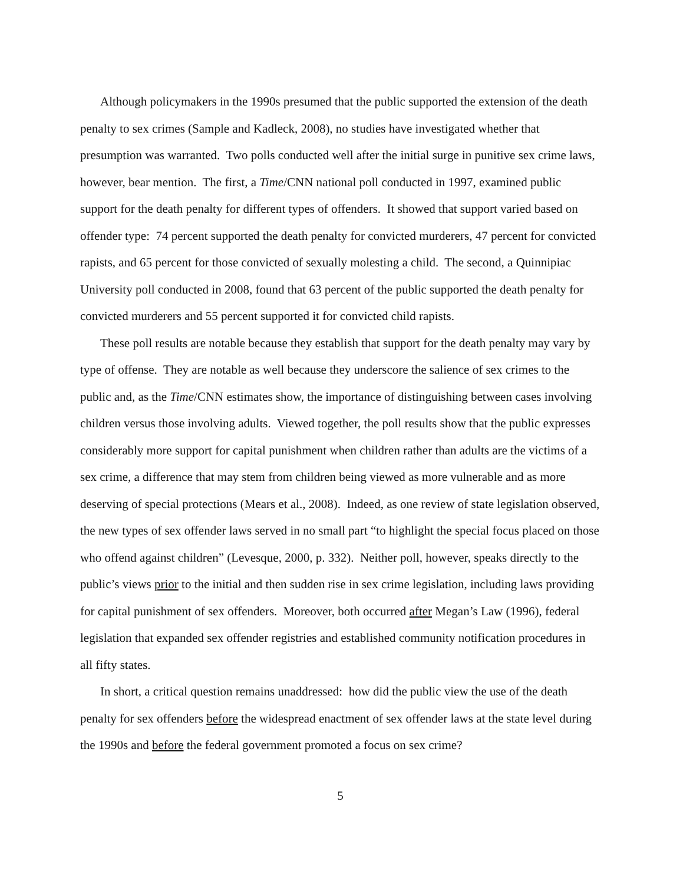Although policymakers in the 1990s presumed that the public supported the extension of the death penalty to sex crimes (Sample and Kadleck, 2008), no studies have investigated whether that presumption was warranted. Two polls conducted well after the initial surge in punitive sex crime laws, however, bear mention. The first, a Time/CNN national poll conducted in 1997, examined public support for the death penalty for different types of offenders. It showed that support varied based on offender type: 74 percent supported the death penalty for convicted murderers, 47 percent for convicted rapists, and 65 percent for those convicted of sexually molesting a child. The second, a Quinnipiac University poll conducted in 2008, found that 63 percent of the public supported the death penalty for convicted murderers and 55 percent supported it for convicted child rapists.
These poll results are notable because they establish that support for the death penalty may vary by type of offense. They are notable as well because they underscore the salience of sex crimes to the public and, as the Time/CNN estimates show, the importance of distinguishing between cases involving children versus those involving adults. Viewed together, the poll results show that the public expresses considerably more support for capital punishment when children rather than adults are the victims of a sex crime, a difference that may stem from children being viewed as more vulnerable and as more deserving of special protections (Mears et al., 2008). Indeed, as one review of state legislation observed, the new types of sex offender laws served in no small part “to highlight the special focus placed on those who offend against children” (Levesque, 2000, p. 332). Neither poll, however, speaks directly to the public’s views prior to the initial and then sudden rise in sex crime legislation, including laws providing for capital punishment of sex offenders. Moreover, both occurred after Megan’s Law (1996), federal legislation that expanded sex offender registries and established community notification procedures in all fifty states.
In short, a critical question remains unaddressed: how did the public view the use of the death penalty for sex offenders before the widespread enactment of sex offender laws at the state level during the 1990s and before the federal government promoted a focus on sex crime?
5